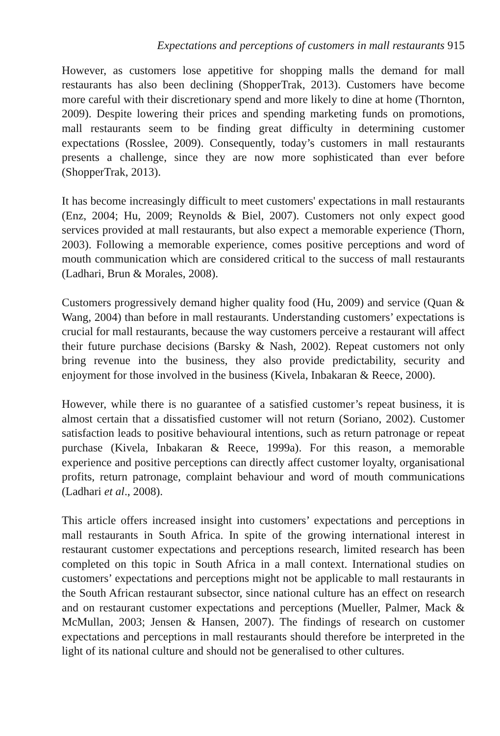Expectations and perceptions of customers in mall restaurants 915
However, as customers lose appetitive for shopping malls the demand for mall restaurants has also been declining (ShopperTrak, 2013). Customers have become more careful with their discretionary spend and more likely to dine at home (Thornton, 2009). Despite lowering their prices and spending marketing funds on promotions, mall restaurants seem to be finding great difficulty in determining customer expectations (Rosslee, 2009). Consequently, today’s customers in mall restaurants presents a challenge, since they are now more sophisticated than ever before (ShopperTrak, 2013).
It has become increasingly difficult to meet customers' expectations in mall restaurants (Enz, 2004; Hu, 2009; Reynolds & Biel, 2007). Customers not only expect good services provided at mall restaurants, but also expect a memorable experience (Thorn, 2003). Following a memorable experience, comes positive perceptions and word of mouth communication which are considered critical to the success of mall restaurants (Ladhari, Brun & Morales, 2008).
Customers progressively demand higher quality food (Hu, 2009) and service (Quan & Wang, 2004) than before in mall restaurants. Understanding customers’ expectations is crucial for mall restaurants, because the way customers perceive a restaurant will affect their future purchase decisions (Barsky & Nash, 2002). Repeat customers not only bring revenue into the business, they also provide predictability, security and enjoyment for those involved in the business (Kivela, Inbakaran & Reece, 2000).
However, while there is no guarantee of a satisfied customer’s repeat business, it is almost certain that a dissatisfied customer will not return (Soriano, 2002). Customer satisfaction leads to positive behavioural intentions, such as return patronage or repeat purchase (Kivela, Inbakaran & Reece, 1999a). For this reason, a memorable experience and positive perceptions can directly affect customer loyalty, organisational profits, return patronage, complaint behaviour and word of mouth communications (Ladhari et al., 2008).
This article offers increased insight into customers’ expectations and perceptions in mall restaurants in South Africa. In spite of the growing international interest in restaurant customer expectations and perceptions research, limited research has been completed on this topic in South Africa in a mall context. International studies on customers’ expectations and perceptions might not be applicable to mall restaurants in the South African restaurant subsector, since national culture has an effect on research and on restaurant customer expectations and perceptions (Mueller, Palmer, Mack & McMullan, 2003; Jensen & Hansen, 2007). The findings of research on customer expectations and perceptions in mall restaurants should therefore be interpreted in the light of its national culture and should not be generalised to other cultures.